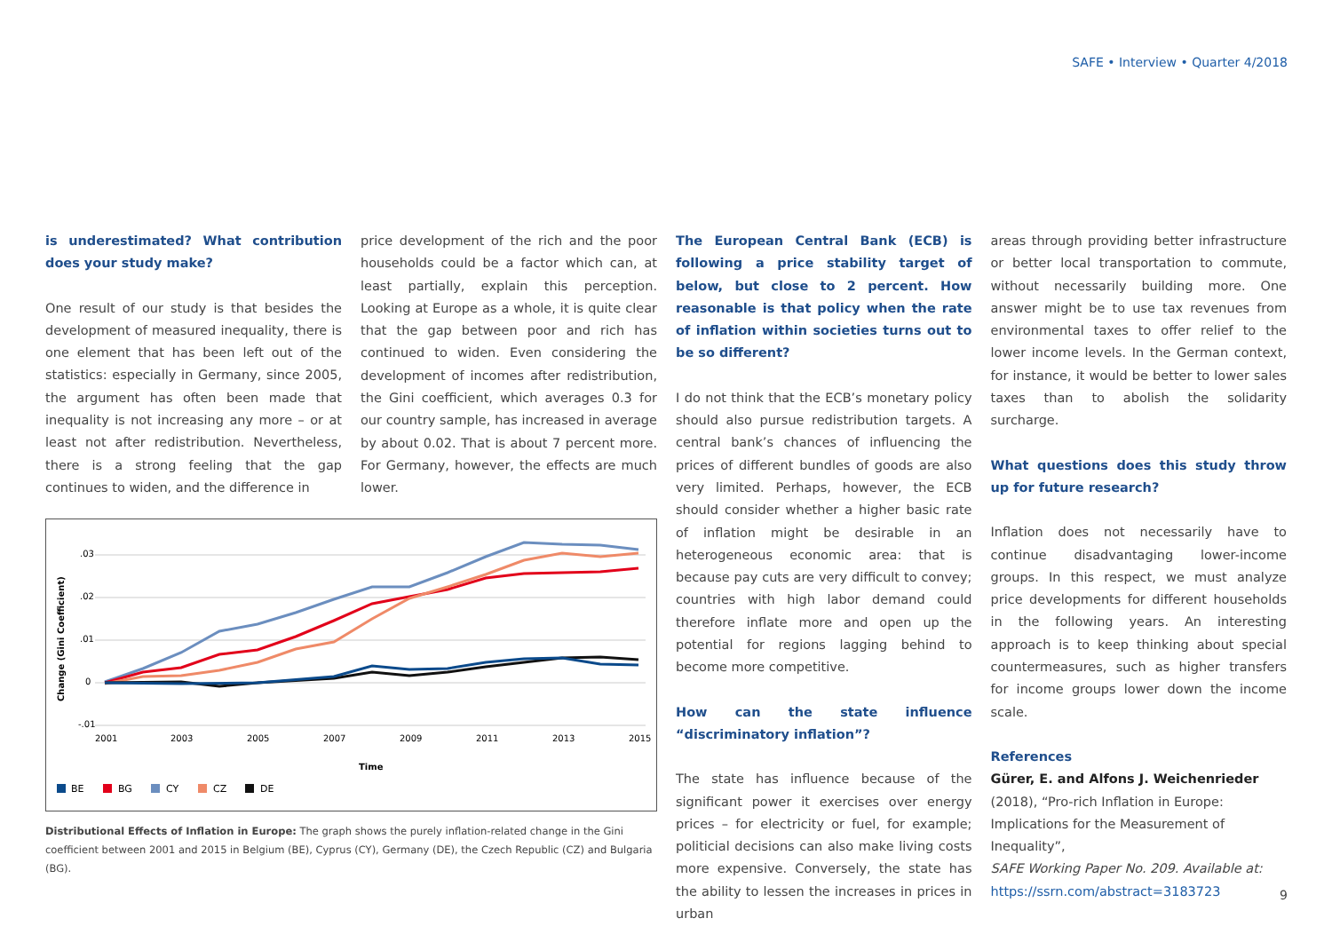SAFE • Interview • Quarter 4/2018
is underestimated? What contribution does your study make?
One result of our study is that besides the development of measured inequality, there is one element that has been left out of the statistics: especially in Germany, since 2005, the argument has often been made that inequality is not increasing any more – or at least not after redistribution. Neverthe­less, there is a strong feeling that the gap continues to widen, and the difference in
price development of the rich and the poor households could be a factor which can, at least partially, explain this perception. Looking at Europe as a whole, it is quite clear that the gap between poor and rich has continued to widen. Even considering the development of incomes after redistribution, the Gini coefficient, which averages 0.3 for our country sample, has increased in average by about 0.02. That is about 7 percent more. For Germany, however, the effects are much lower.
.03
.02
.01
0
-.01
2001
2003
2005
2007
2009
2011
2013
2015
Time
Change (Gini Coefficient)
BE
BG
CY
CZ
DE
Distributional Effects of Inflation in Europe: The graph shows the purely inflation-related change in the Gini coefficient between 2001 and 2015 in Belgium (BE), Cyprus (CY), Germany (DE), the Czech Republic (CZ) and Bulgaria (BG).
The European Central Bank (ECB) is following a price stability target of below, but close to 2 percent. How reasonable is that policy when the rate of inflation within societies turns out to be so different?
I do not think that the ECB’s monetary policy should also pursue redistribution targets. A central bank’s chances of influencing the prices of different bundles of goods are also very limited. Perhaps, however, the ECB should consider whether a higher basic rate of infla­tion might be desirable in an heterogeneous economic area: that is because pay cuts are very difficult to convey; countries with high labor demand could therefore inflate more and open up the potential for regions lagging behind to become more competitive.
How can the state influence “discriminatory inflation”?
The state has influence because of the signifi­cant power it exercises over energy prices – for electricity or fuel, for example; politicial decisions can also make living costs more expensive. Conversely, the state has the ability to lessen the increases in prices in urban
areas through providing better infrastructure or better local transportation to commute, without necessarily building more. One answer might be to use tax revenues from environmental taxes to offer relief to the lower income levels. In the German context, for instance, it would be better to lower sales taxes than to abolish the solidarity surcharge.
What questions does this study throw up for future research?
Inflation does not necessarily have to continue disadvantaging lower-income groups. In this respect, we must analyze price developments for different households in the following years. An interesting approach is to keep thinking about special countermeasures, such as higher transfers for income groups lower down the income scale.
References
Gürer, E. and Alfons J. Weichenrieder (2018), “Pro-rich Inflation in Europe: Implications for the Measurement of Inequality”,
SAFE Working Paper No. 209. Available at: https://ssrn.com/abstract=3183723
9